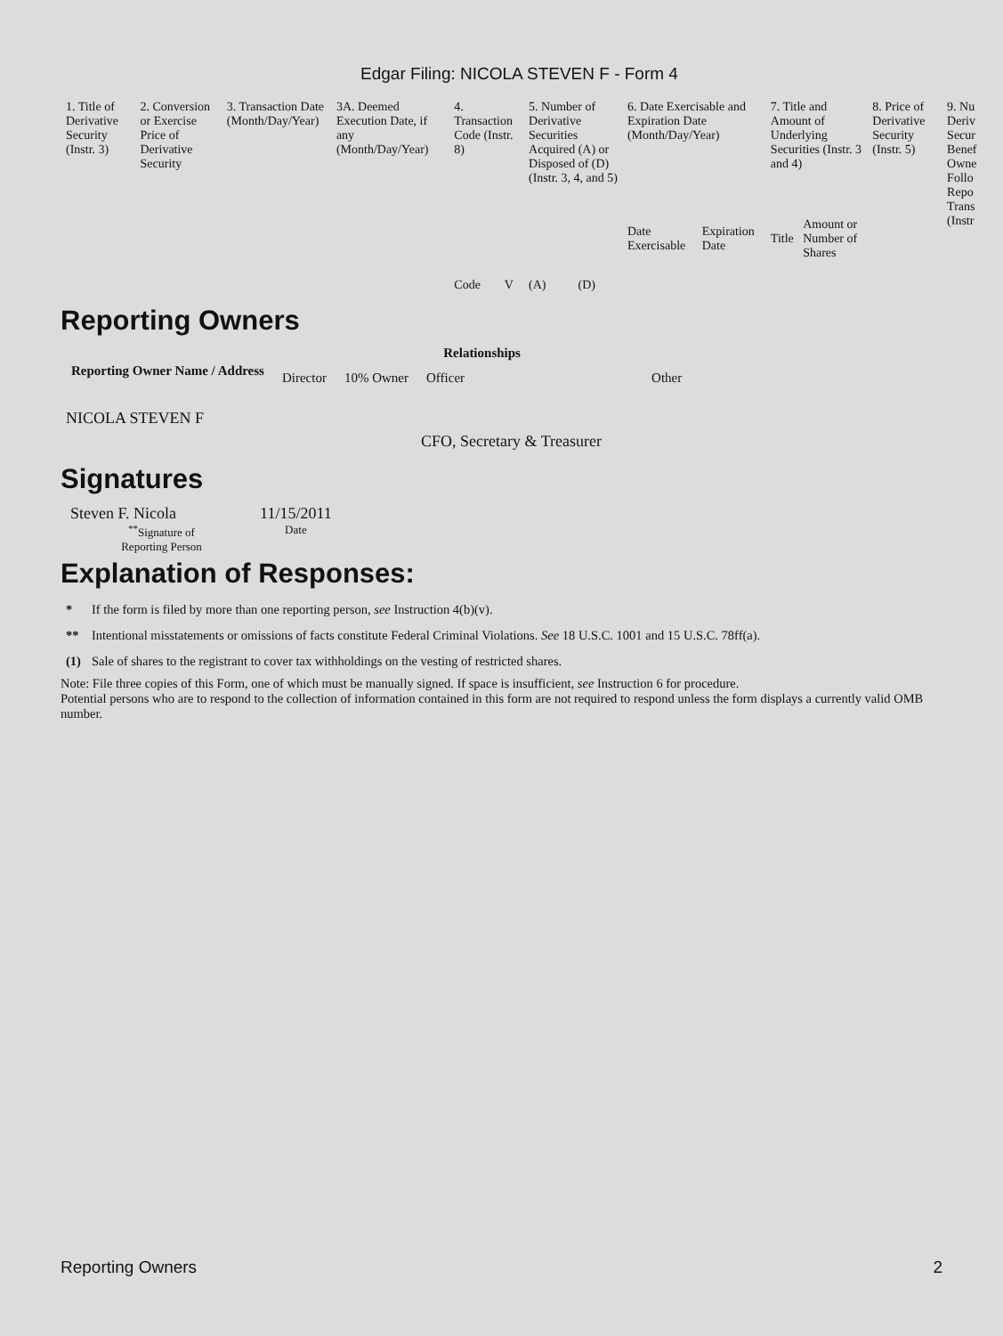Edgar Filing: NICOLA STEVEN F - Form 4
| 1. Title of Derivative Security (Instr. 3) | 2. Conversion or Exercise Price of Derivative Security | 3. Transaction Date (Month/Day/Year) | 3A. Deemed Execution Date, if any (Month/Day/Year) | 4. Transaction Code (Instr. 8) | | 5. Number of Derivative Securities Acquired (A) or Disposed of (D) (Instr. 3, 4, and 5) | | 6. Date Exercisable and Expiration Date (Month/Day/Year) | | 7. Title and Amount of Underlying Securities (Instr. 3 and 4) | | 8. Price of Derivative Security (Instr. 5) | 9. Nu Deriv Secur Benef Owne Follo Repo Trans (Instr |
| --- | --- | --- | --- | --- | --- | --- | --- | --- | --- | --- | --- | --- | --- |
| | | | | Code | V | (A) | (D) | Date Exercisable | Expiration Date | Title | Amount or Number of Shares | | |
Reporting Owners
| Reporting Owner Name / Address | Relationships | | | |
| --- | --- | --- | --- | --- |
| | Director | 10% Owner | Officer | Other |
| NICOLA STEVEN F | | | CFO, Secretary & Treasurer | |
Signatures
| Steven F. Nicola | 11/15/2011 |
| <sup>**</sup> Signature of Reporting Person | Date |
Explanation of Responses:
| * | If the form is filed by more than one reporting person, see Instruction 4(b)(v). |
| ** | Intentional misstatements or omissions of facts constitute Federal Criminal Violations. See 18 U.S.C. 1001 and 15 U.S.C. 78ff(a). |
| (1) | Sale of shares to the registrant to cover tax withholdings on the vesting of restricted shares. |
Note: File three copies of this Form, one of which must be manually signed. If space is insufficient, see Instruction 6 for procedure.
Potential persons who are to respond to the collection of information contained in this form are not required to respond unless the form displays a currently valid OMB number.
Reporting Owners 2